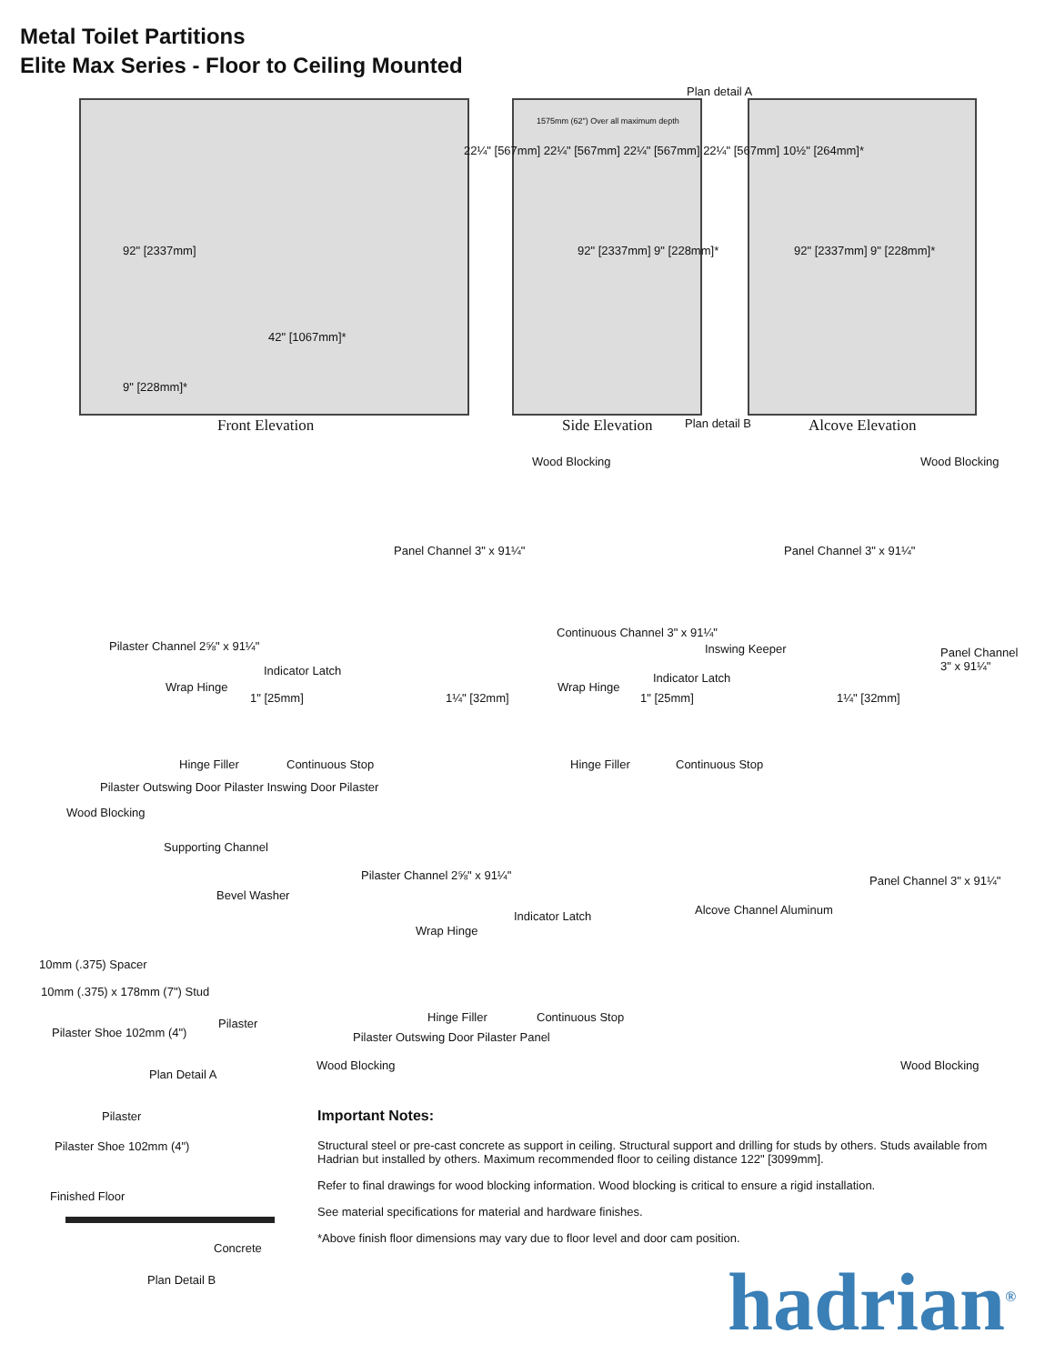Metal Toilet Partitions
Elite Max Series - Floor to Ceiling Mounted
92" [2337mm]
42" [1067mm]*
9" [228mm]*
22¼" [567mm] 22¼" [567mm] 22¼" [567mm] 22¼" [567mm] 10½" [264mm]*
1575mm (62") Over all maximum depth
Plan detail A
92" [2337mm] 9" [228mm]* 92" [2337mm] 9" [228mm]*
Plan detail B Front Elevation Side Elevation Alcove Elevation
Wood Blocking Wood Blocking
Panel Channel 3" x 91¼" Panel Channel 3" x 91¼"
Pilaster Channel 2⅝" x 91¼"
Indicator Latch
Wrap Hinge
1" [25mm] 1¼" [32mm]
Continuous Channel 3" x 91¼"
Inswing Keeper
Indicator Latch
Wrap Hinge
1" [25mm] 1¼" [32mm]
Panel Channel 3" x 91¼"
Hinge Filler Continuous Stop Hinge Filler Continuous Stop
Pilaster Outswing Door Pilaster Inswing Door Pilaster
Wood Blocking
Supporting Channel
Bevel Washer
10mm (.375) Spacer
10mm (.375) x 178mm (7") Stud
Pilaster
Pilaster Shoe 102mm (4")
Plan Detail A
Pilaster Channel 2⅝" x 91¼"
Indicator Latch
Wrap Hinge
Alcove Channel Aluminum
Panel Channel 3" x 91¼"
Hinge Filler Continuous Stop
Pilaster Outswing Door Pilaster Panel
Wood Blocking Wood Blocking
Pilaster
Pilaster Shoe 102mm (4")
Finished Floor
Concrete
Plan Detail B
Important Notes:
Structural steel or pre-cast concrete as support in ceiling. Structural support and drilling for studs by others. Studs available from Hadrian but installed by others. Maximum recommended floor to ceiling distance 122" [3099mm].
Refer to final drawings for wood blocking information. Wood blocking is critical to ensure a rigid installation.
See material specifications for material and hardware finishes.
*Above finish floor dimensions may vary due to floor level and door cam position.
hadrian<sup>®</sup>